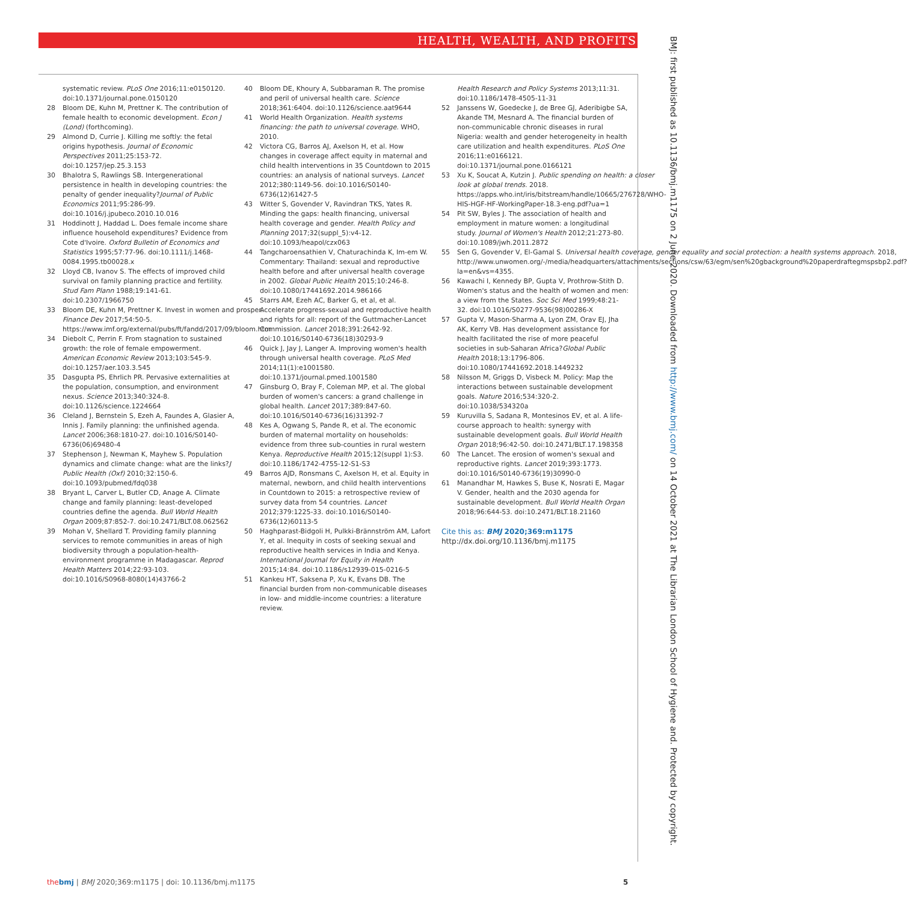HEALTH, WEALTH, AND PROFITS
BMJ: first published as 10.1136/bmj.m1175 on 2 June 2020. Downloaded from http://www.bmj.com/ on 14 October 2021 at The Librarian London School of Hygiene and. Protected by copyright.
systematic review. PLoS One 2016;11:e0150120. doi:10.1371/journal.pone.0150120
28 Bloom DE, Kuhn M, Prettner K. The contribution of female health to economic development. Econ J (Lond) (forthcoming).
29 Almond D, Currie J. Killing me softly: the fetal origins hypothesis. Journal of Economic Perspectives 2011;25:153-72. doi:10.1257/jep.25.3.153
30 Bhalotra S, Rawlings SB. Intergenerational persistence in health in developing countries: the penalty of gender inequality?Journal of Public Economics 2011;95:286-99. doi:10.1016/j.jpubeco.2010.10.016
31 Hoddinott J, Haddad L. Does female income share influence household expenditures? Evidence from Cote d'Ivoire. Oxford Bulletin of Economics and Statistics 1995;57:77-96. doi:10.1111/j.1468-0084.1995.tb00028.x
32 Lloyd CB, Ivanov S. The effects of improved child survival on family planning practice and fertility. Stud Fam Plann 1988;19:141-61. doi:10.2307/1966750
33 Bloom DE, Kuhn M, Prettner K. Invest in women and prosper. Finance Dev 2017;54:50-5. https://www.imf.org/external/pubs/ft/fandd/2017/09/bloom.htm
34 Diebolt C, Perrin F. From stagnation to sustained growth: the role of female empowerment. American Economic Review 2013;103:545-9. doi:10.1257/aer.103.3.545
35 Dasgupta PS, Ehrlich PR. Pervasive externalities at the population, consumption, and environment nexus. Science 2013;340:324-8. doi:10.1126/science.1224664
36 Cleland J, Bernstein S, Ezeh A, Faundes A, Glasier A, Innis J. Family planning: the unfinished agenda. Lancet 2006;368:1810-27. doi:10.1016/S0140-6736(06)69480-4
37 Stephenson J, Newman K, Mayhew S. Population dynamics and climate change: what are the links?J Public Health (Oxf) 2010;32:150-6. doi:10.1093/pubmed/fdq038
38 Bryant L, Carver L, Butler CD, Anage A. Climate change and family planning: least-developed countries define the agenda. Bull World Health Organ 2009;87:852-7. doi:10.2471/BLT.08.062562
39 Mohan V, Shellard T. Providing family planning services to remote communities in areas of high biodiversity through a population-health-environment programme in Madagascar. Reprod Health Matters 2014;22:93-103. doi:10.1016/S0968-8080(14)43766-2
40 Bloom DE, Khoury A, Subbaraman R. The promise and peril of universal health care. Science 2018;361:6404. doi:10.1126/science.aat9644
41 World Health Organization. Health systems financing: the path to universal coverage. WHO, 2010.
42 Victora CG, Barros AJ, Axelson H, et al. How changes in coverage affect equity in maternal and child health interventions in 35 Countdown to 2015 countries: an analysis of national surveys. Lancet 2012;380:1149-56. doi:10.1016/S0140-6736(12)61427-5
43 Witter S, Govender V, Ravindran TKS, Yates R. Minding the gaps: health financing, universal health coverage and gender. Health Policy and Planning 2017;32(suppl_5):v4-12. doi:10.1093/heapol/czx063
44 Tangcharoensathien V, Chaturachinda K, Im-em W. Commentary: Thailand: sexual and reproductive health before and after universal health coverage in 2002. Global Public Health 2015;10:246-8. doi:10.1080/17441692.2014.986166
45 Starrs AM, Ezeh AC, Barker G, et al, et al. Accelerate progress-sexual and reproductive health and rights for all: report of the Guttmacher-Lancet Commission. Lancet 2018;391:2642-92. doi:10.1016/S0140-6736(18)30293-9
46 Quick J, Jay J, Langer A. Improving women's health through universal health coverage. PLoS Med 2014;11(1):e1001580. doi:10.1371/journal.pmed.1001580
47 Ginsburg O, Bray F, Coleman MP, et al. The global burden of women's cancers: a grand challenge in global health. Lancet 2017;389:847-60. doi:10.1016/S0140-6736(16)31392-7
48 Kes A, Ogwang S, Pande R, et al. The economic burden of maternal mortality on households: evidence from three sub-counties in rural western Kenya. Reproductive Health 2015;12(suppl 1):S3. doi:10.1186/1742-4755-12-S1-S3
49 Barros AJD, Ronsmans C, Axelson H, et al. Equity in maternal, newborn, and child health interventions in Countdown to 2015: a retrospective review of survey data from 54 countries. Lancet 2012;379:1225-33. doi:10.1016/S0140-6736(12)60113-5
50 Haghparast-Bidgoli H, Pulkki-Brännström AM, Lafort Y, et al. Inequity in costs of seeking sexual and reproductive health services in India and Kenya. International Journal for Equity in Health 2015;14:84. doi:10.1186/s12939-015-0216-5
51 Kankeu HT, Saksena P, Xu K, Evans DB. The financial burden from non-communicable diseases in low- and middle-income countries: a literature review.
Health Research and Policy Systems 2013;11:31. doi:10.1186/1478-4505-11-31
52 Janssens W, Goedecke J, de Bree GJ, Aderibigbe SA, Akande TM, Mesnard A. The financial burden of non-communicable chronic diseases in rural Nigeria: wealth and gender heterogeneity in health care utilization and health expenditures. PLoS One 2016;11:e0166121. doi:10.1371/journal.pone.0166121
53 Xu K, Soucat A, Kutzin J. Public spending on health: a closer look at global trends. 2018. https://apps.who.int/iris/bitstream/handle/10665/276728/WHO-HIS-HGF-HF-WorkingPaper-18.3-eng.pdf?ua=1
54 Pit SW, Byles J. The association of health and employment in mature women: a longitudinal study. Journal of Women's Health 2012;21:273-80. doi:10.1089/jwh.2011.2872
55 Sen G, Govender V, El-Gamal S. Universal health coverage, gender equality and social protection: a health systems approach. 2018, http://www.unwomen.org/-/media/headquarters/attachments/sections/csw/63/egm/sen%20gbackground%20paperdraftegmspsbp2.pdf?la=en&vs=4355.
56 Kawachi I, Kennedy BP, Gupta V, Prothrow-Stith D. Women's status and the health of women and men: a view from the States. Soc Sci Med 1999;48:21-32. doi:10.1016/S0277-9536(98)00286-X
57 Gupta V, Mason-Sharma A, Lyon ZM, Orav EJ, Jha AK, Kerry VB. Has development assistance for health facilitated the rise of more peaceful societies in sub-Saharan Africa?Global Public Health 2018;13:1796-806. doi:10.1080/17441692.2018.1449232
58 Nilsson M, Griggs D, Visbeck M. Policy: Map the interactions between sustainable development goals. Nature 2016;534:320-2. doi:10.1038/534320a
59 Kuruvilla S, Sadana R, Montesinos EV, et al. A life-course approach to health: synergy with sustainable development goals. Bull World Health Organ 2018;96:42-50. doi:10.2471/BLT.17.198358
60 The Lancet. The erosion of women's sexual and reproductive rights. Lancet 2019;393:1773. doi:10.1016/S0140-6736(19)30990-0
61 Manandhar M, Hawkes S, Buse K, Nosrati E, Magar V. Gender, health and the 2030 agenda for sustainable development. Bull World Health Organ 2018;96:644-53. doi:10.2471/BLT.18.21160
Cite this as: BMJ 2020;369:m1175
http://dx.doi.org/10.1136/bmj.m1175
the bmj | BMJ 2020;369:m1175 | doi: 10.1136/bmj.m1175
5